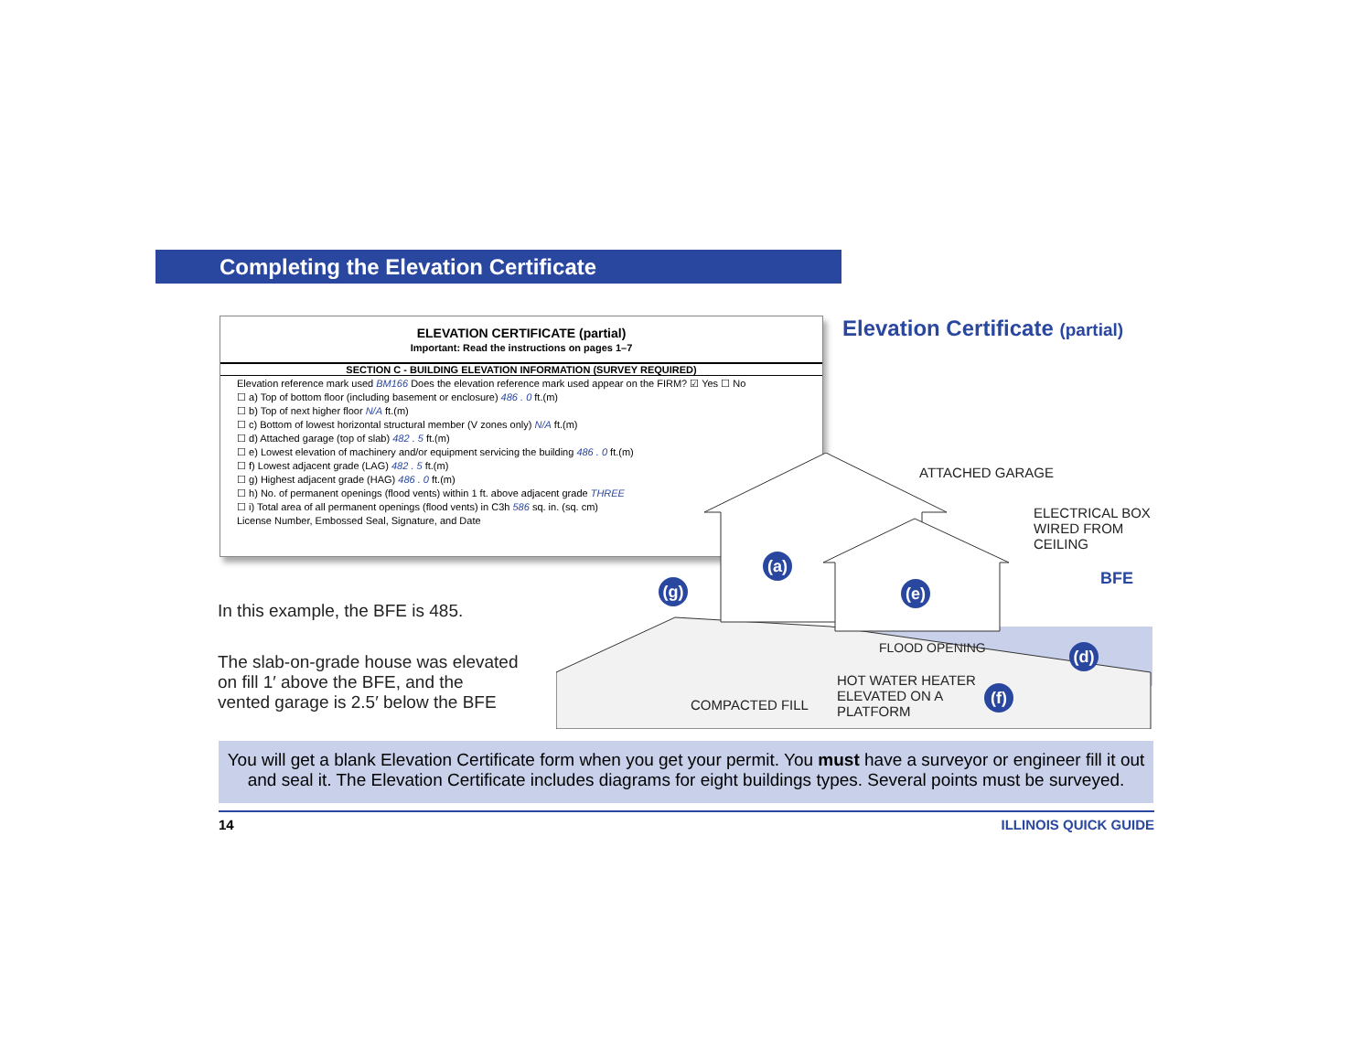Completing the Elevation Certificate
ELEVATION CERTIFICATE (partial)
Important: Read the instructions on pages 1–7
SECTION C - BUILDING ELEVATION INFORMATION (SURVEY REQUIRED)
Elevation reference mark used BM166 Does the elevation reference mark used appear on the FIRM? ☑ Yes ☐ No
☐ a) Top of bottom floor (including basement or enclosure) 486 . 0 ft.(m)
☐ b) Top of next higher floor N/A ft.(m)
☐ c) Bottom of lowest horizontal structural member (V zones only) N/A ft.(m)
☐ d) Attached garage (top of slab) 482 . 5 ft.(m)
☐ e) Lowest elevation of machinery and/or equipment servicing the building 486 . 0 ft.(m)
☐ f) Lowest adjacent grade (LAG) 482 . 5 ft.(m)
☐ g) Highest adjacent grade (HAG) 486 . 0 ft.(m)
☐ h) No. of permanent openings (flood vents) within 1 ft. above adjacent grade THREE
☐ i) Total area of all permanent openings (flood vents) in C3h 586 sq. in. (sq. cm)
License Number, Embossed Seal, Signature, and Date
Elevation Certificate (partial)
In this example, the BFE is 485.
The slab-on-grade house was elevated
on fill 1′ above the BFE, and the
vented garage is 2.5′ below the BFE
(a)
(g)
(e)
(d)
(f)
ATTACHED GARAGE
ELECTRICAL BOX
WIRED FROM
CEILING
BFE
FLOOD OPENING
HOT WATER HEATER
ELEVATED ON A
PLATFORM
COMPACTED FILL
You will get a blank Elevation Certificate form when you get your permit. You must have a surveyor or engineer fill it out
and seal it. The Elevation Certificate includes diagrams for eight buildings types. Several points must be surveyed.
14 ILLINOIS QUICK GUIDE